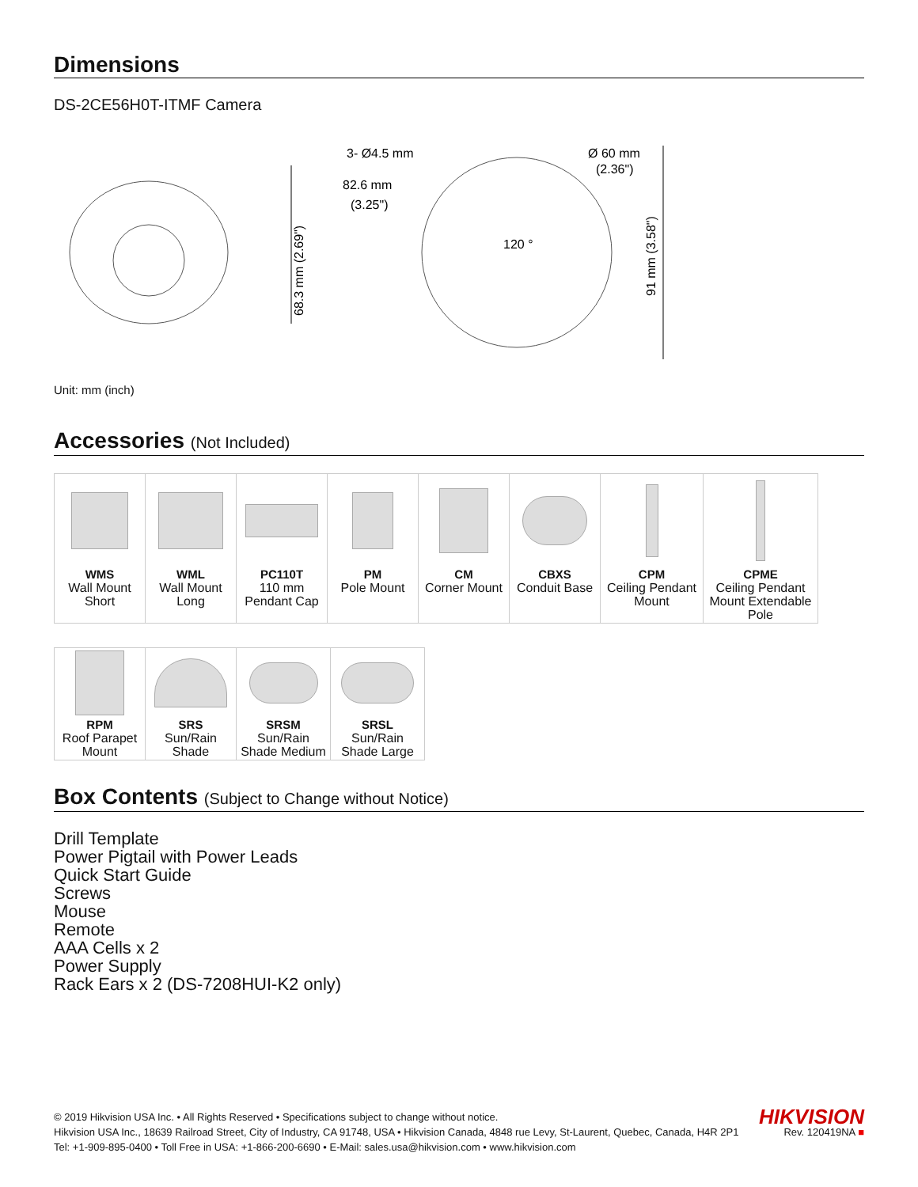Dimensions
DS-2CE56H0T-ITMF Camera
68.3 mm (2.69")
3- Ø4.5 mm
82.6 mm
(3.25")
120 °
Ø 60 mm
(2.36")
91 mm (3.58")
Unit: mm (inch)
Accessories (Not Included)
| WMS Wall Mount Short | WML Wall Mount Long | PC110T 110 mm Pendant Cap | PM Pole Mount | CM Corner Mount | CBXS Conduit Base | CPM Ceiling Pendant Mount | CPME Ceiling Pendant Mount Extendable Pole |
| RPM Roof Parapet Mount | SRS Sun/Rain Shade | SRSM Sun/Rain Shade Medium | SRSL Sun/Rain Shade Large |
Box Contents (Subject to Change without Notice)
Drill Template
Power Pigtail with Power Leads
Quick Start Guide
Screws
Mouse
Remote
AAA Cells x 2
Power Supply
Rack Ears x 2 (DS-7208HUI-K2 only)
© 2019 Hikvision USA Inc. • All Rights Reserved • Specifications subject to change without notice.
Hikvision USA Inc., 18639 Railroad Street, City of Industry, CA 91748, USA • Hikvision Canada, 4848 rue Levy, St-Laurent, Quebec, Canada, H4R 2P1
Tel: +1-909-895-0400 • Toll Free in USA: +1-866-200-6690 • E-Mail: sales.usa@hikvision.com • www.hikvision.com
HIKVISION
Rev. 120419NA ■